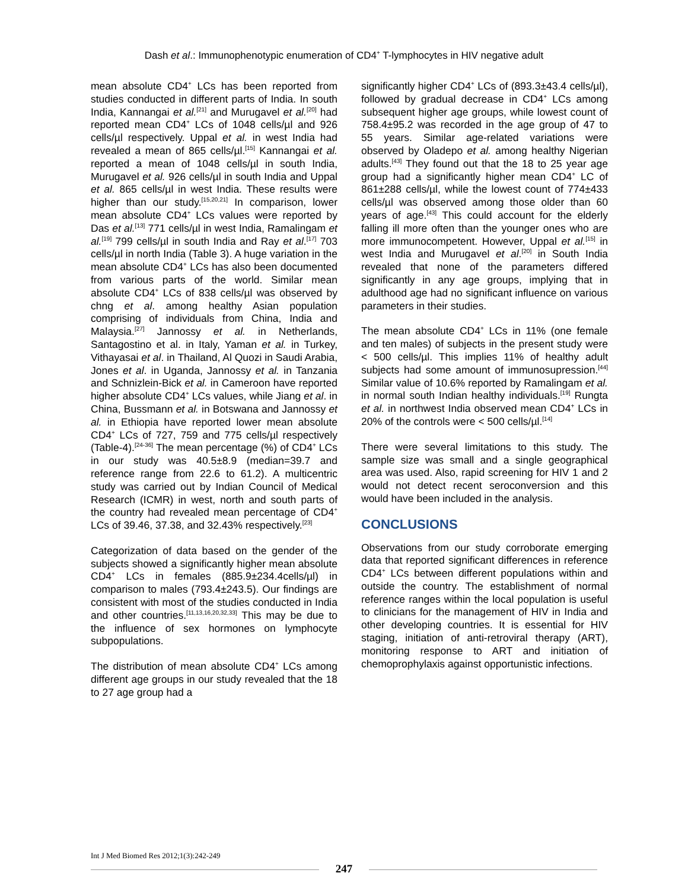Dash et al.: Immunophenotypic enumeration of CD4<sup>+</sup> T-lymphocytes in HIV negative adult
mean absolute CD4<sup>+</sup> LCs has been reported from studies conducted in different parts of India. In south India, Kannangai et al.<sup>[21]</sup> and Murugavel et al.<sup>[20]</sup> had reported mean CD4<sup>+</sup> LCs of 1048 cells/µl and 926 cells/µl respectively. Uppal et al. in west India had revealed a mean of 865 cells/µl.<sup>[15]</sup> Kannangai et al. reported a mean of 1048 cells/µl in south India, Murugavel et al. 926 cells/µl in south India and Uppal et al. 865 cells/µl in west India. These results were higher than our study.<sup>[15,20,21]</sup> In comparison, lower mean absolute CD4<sup>+</sup> LCs values were reported by Das et al.<sup>[13]</sup> 771 cells/µl in west India, Ramalingam et al.<sup>[19]</sup> 799 cells/µl in south India and Ray et al.<sup>[17]</sup> 703 cells/µl in north India (Table 3). A huge variation in the mean absolute CD4<sup>+</sup> LCs has also been documented from various parts of the world. Similar mean absolute CD4<sup>+</sup> LCs of 838 cells/µl was observed by chng et al. among healthy Asian population comprising of individuals from China, India and Malaysia.<sup>[27]</sup> Jannossy et al. in Netherlands, Santagostino et al. in Italy, Yaman et al. in Turkey, Vithayasai et al. in Thailand, Al Quozi in Saudi Arabia, Jones et al. in Uganda, Jannossy et al. in Tanzania and Schnizlein-Bick et al. in Cameroon have reported higher absolute CD4<sup>+</sup> LCs values, while Jiang et al. in China, Bussmann et al. in Botswana and Jannossy et al. in Ethiopia have reported lower mean absolute CD4<sup>+</sup> LCs of 727, 759 and 775 cells/µl respectively (Table-4).<sup>[24-36]</sup> The mean percentage (%) of CD4<sup>+</sup> LCs in our study was 40.5±8.9 (median=39.7 and reference range from 22.6 to 61.2). A multicentric study was carried out by Indian Council of Medical Research (ICMR) in west, north and south parts of the country had revealed mean percentage of CD4<sup>+</sup> LCs of 39.46, 37.38, and 32.43% respectively.<sup>[23]</sup>
Categorization of data based on the gender of the subjects showed a significantly higher mean absolute CD4<sup>+</sup> LCs in females (885.9±234.4cells/µl) in comparison to males (793.4±243.5). Our findings are consistent with most of the studies conducted in India and other countries.<sup>[11,13,16,20,32,33]</sup> This may be due to the influence of sex hormones on lymphocyte subpopulations.
The distribution of mean absolute CD4<sup>+</sup> LCs among different age groups in our study revealed that the 18 to 27 age group had a
significantly higher CD4<sup>+</sup> LCs of (893.3±43.4 cells/µl), followed by gradual decrease in CD4<sup>+</sup> LCs among subsequent higher age groups, while lowest count of 758.4±95.2 was recorded in the age group of 47 to 55 years. Similar age-related variations were observed by Oladepo et al. among healthy Nigerian adults.<sup>[43]</sup> They found out that the 18 to 25 year age group had a significantly higher mean CD4<sup>+</sup> LC of 861±288 cells/µl, while the lowest count of 774±433 cells/µl was observed among those older than 60 years of age.<sup>[43]</sup> This could account for the elderly falling ill more often than the younger ones who are more immunocompetent. However, Uppal et al.<sup>[15]</sup> in west India and Murugavel et al.<sup>[20]</sup> in South India revealed that none of the parameters differed significantly in any age groups, implying that in adulthood age had no significant influence on various parameters in their studies.
The mean absolute CD4<sup>+</sup> LCs in 11% (one female and ten males) of subjects in the present study were < 500 cells/µl. This implies 11% of healthy adult subjects had some amount of immunosupression.<sup>[44]</sup> Similar value of 10.6% reported by Ramalingam et al. in normal south Indian healthy individuals.<sup>[19]</sup> Rungta et al. in northwest India observed mean CD4<sup>+</sup> LCs in 20% of the controls were < 500 cells/µl.<sup>[14]</sup>
There were several limitations to this study. The sample size was small and a single geographical area was used. Also, rapid screening for HIV 1 and 2 would not detect recent seroconversion and this would have been included in the analysis.
CONCLUSIONS
Observations from our study corroborate emerging data that reported significant differences in reference CD4<sup>+</sup> LCs between different populations within and outside the country. The establishment of normal reference ranges within the local population is useful to clinicians for the management of HIV in India and other developing countries. It is essential for HIV staging, initiation of anti-retroviral therapy (ART), monitoring response to ART and initiation of chemoprophylaxis against opportunistic infections.
Int J Med Biomed Res 2012;1(3):242-249
247